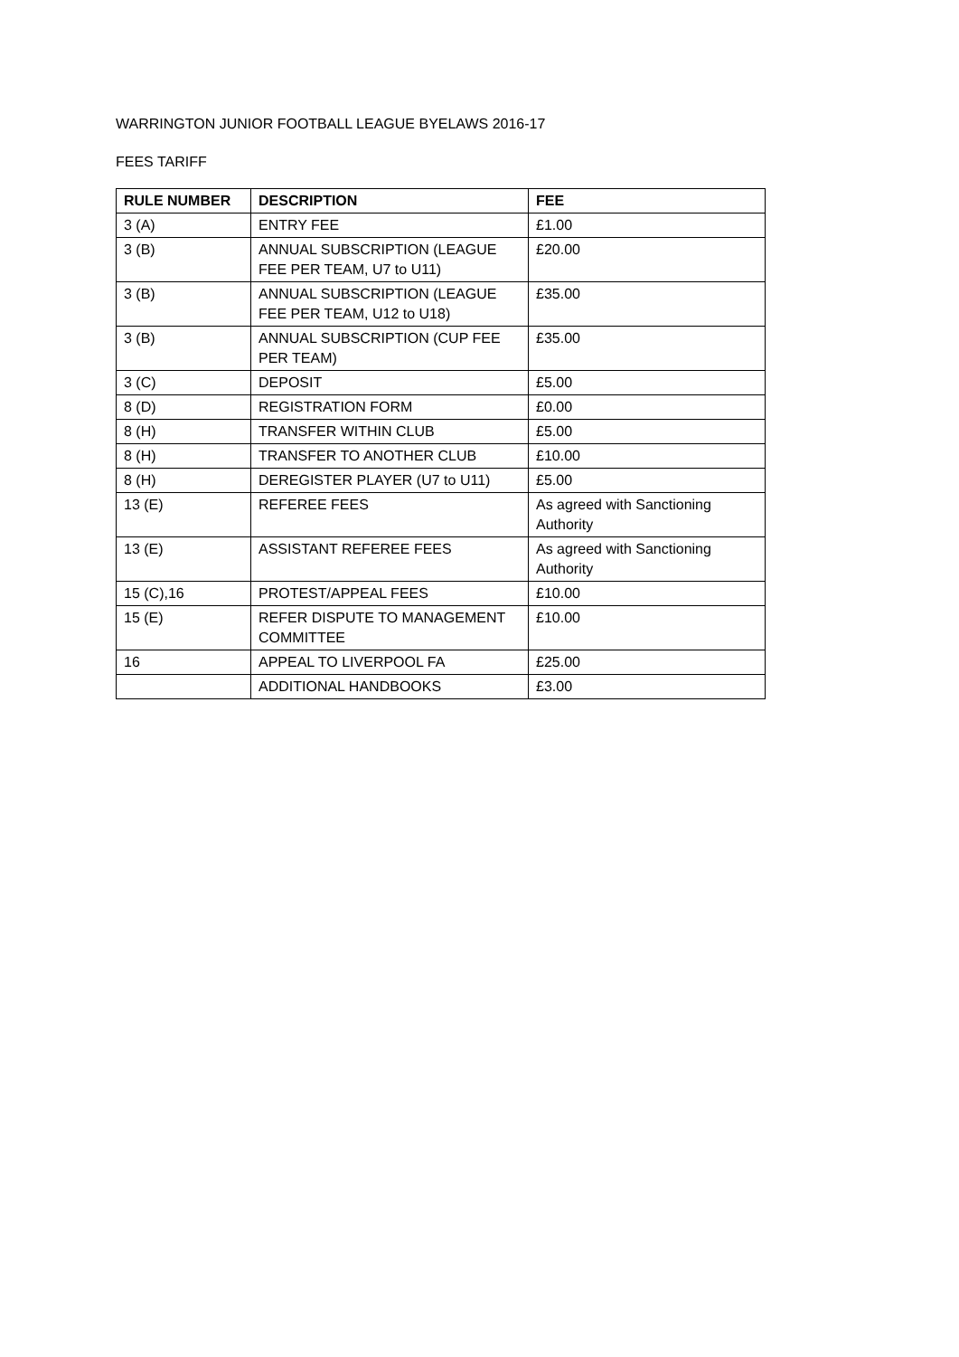WARRINGTON JUNIOR FOOTBALL LEAGUE BYELAWS 2016-17
FEES TARIFF
| RULE NUMBER | DESCRIPTION | FEE |
| --- | --- | --- |
| 3 (A) | ENTRY FEE | £1.00 |
| 3 (B) | ANNUAL SUBSCRIPTION (LEAGUE FEE PER TEAM, U7 to U11) | £20.00 |
| 3 (B) | ANNUAL SUBSCRIPTION (LEAGUE FEE PER TEAM, U12 to U18) | £35.00 |
| 3 (B) | ANNUAL SUBSCRIPTION (CUP FEE PER TEAM) | £35.00 |
| 3 (C) | DEPOSIT | £5.00 |
| 8 (D) | REGISTRATION FORM | £0.00 |
| 8 (H) | TRANSFER WITHIN CLUB | £5.00 |
| 8 (H) | TRANSFER TO ANOTHER CLUB | £10.00 |
| 8 (H) | DEREGISTER PLAYER (U7 to U11) | £5.00 |
| 13 (E) | REFEREE FEES | As agreed with Sanctioning Authority |
| 13 (E) | ASSISTANT REFEREE FEES | As agreed with Sanctioning Authority |
| 15 (C),16 | PROTEST/APPEAL FEES | £10.00 |
| 15 (E) | REFER DISPUTE TO MANAGEMENT COMMITTEE | £10.00 |
| 16 | APPEAL TO LIVERPOOL FA | £25.00 |
| | ADDITIONAL HANDBOOKS | £3.00 |